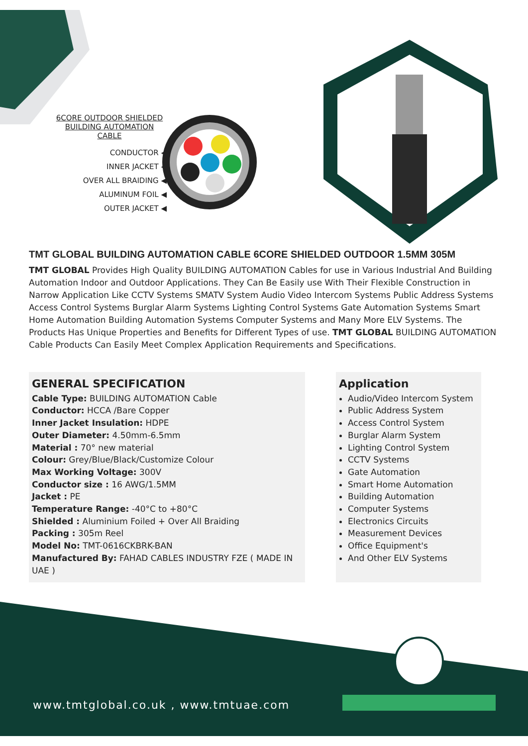6CORE OUTDOOR SHIELDED
BUILDING AUTOMATION CABLE
CONDUCTOR ◀
INNER JACKET ◀
OVER ALL BRAIDING ◀
ALUMINUM FOIL ◀
OUTER JACKET ◀
TMT GLOBAL BUILDING AUTOMATION CABLE 6CORE SHIELDED OUTDOOR 1.5MM 305M
TMT GLOBAL Provides High Quality BUILDING AUTOMATION Cables for use in Various Industrial And Building Automation Indoor and Outdoor Applications. They Can Be Easily use With Their Flexible Construction in Narrow Application Like CCTV Systems SMATV System Audio Video Intercom Systems Public Address Systems Access Control Systems Burglar Alarm Systems Lighting Control Systems Gate Automation Systems Smart Home Automation Building Automation Systems Computer Systems and Many More ELV Systems. The Products Has Unique Properties and Benefits for Different Types of use. TMT GLOBAL BUILDING AUTOMATION Cable Products Can Easily Meet Complex Application Requirements and Specifications.
GENERAL SPECIFICATION
Cable Type: BUILDING AUTOMATION Cable
Conductor: HCCA /Bare Copper
Inner Jacket Insulation: HDPE
Outer Diameter: 4.50mm-6.5mm
Material : 70° new material
Colour: Grey/Blue/Black/Customize Colour
Max Working Voltage: 300V
Conductor size : 16 AWG/1.5MM
Jacket : PE
Temperature Range: -40°C to +80°C
Shielded : Aluminium Foiled + Over All Braiding
Packing : 305m Reel
Model No: TMT-0616CKBRK-BAN
Manufactured By: FAHAD CABLES INDUSTRY FZE ( MADE IN UAE )
Application
Audio/Video Intercom System
Public Address System
Access Control System
Burglar Alarm System
Lighting Control System
CCTV Systems
Gate Automation
Smart Home Automation
Building Automation
Computer Systems
Electronics Circuits
Measurement Devices
Office Equipment's
And Other ELV Systems
www.tmtglobal.co.uk , www.tmtuae.com